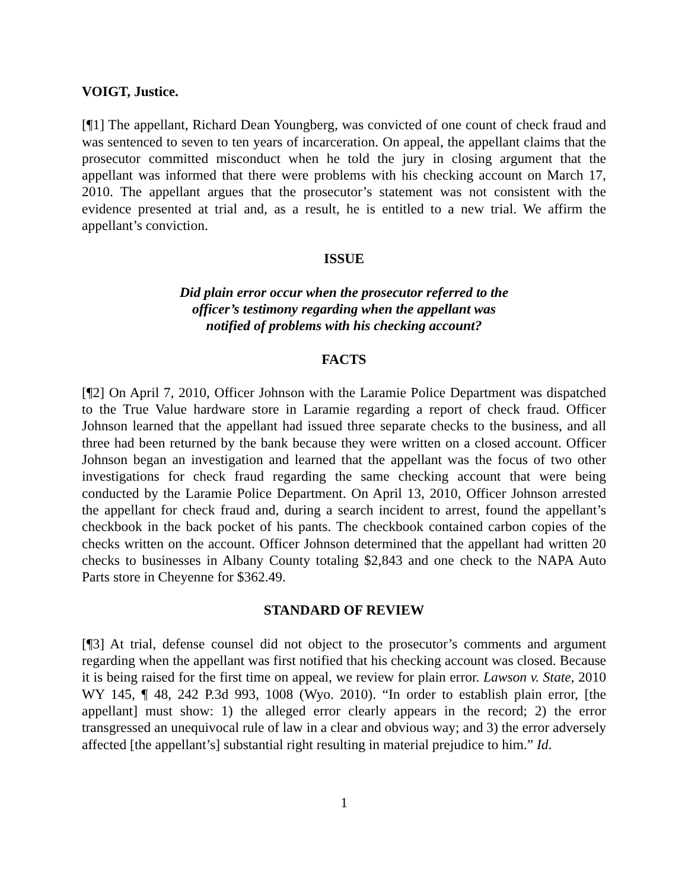VOIGT, Justice.
[¶1] The appellant, Richard Dean Youngberg, was convicted of one count of check fraud and was sentenced to seven to ten years of incarceration. On appeal, the appellant claims that the prosecutor committed misconduct when he told the jury in closing argument that the appellant was informed that there were problems with his checking account on March 17, 2010. The appellant argues that the prosecutor’s statement was not consistent with the evidence presented at trial and, as a result, he is entitled to a new trial. We affirm the appellant’s conviction.
ISSUE
Did plain error occur when the prosecutor referred to the
officer’s testimony regarding when the appellant was
notified of problems with his checking account?
FACTS
[¶2] On April 7, 2010, Officer Johnson with the Laramie Police Department was dispatched to the True Value hardware store in Laramie regarding a report of check fraud. Officer Johnson learned that the appellant had issued three separate checks to the business, and all three had been returned by the bank because they were written on a closed account. Officer Johnson began an investigation and learned that the appellant was the focus of two other investigations for check fraud regarding the same checking account that were being conducted by the Laramie Police Department. On April 13, 2010, Officer Johnson arrested the appellant for check fraud and, during a search incident to arrest, found the appellant’s checkbook in the back pocket of his pants. The checkbook contained carbon copies of the checks written on the account. Officer Johnson determined that the appellant had written 20 checks to businesses in Albany County totaling $2,843 and one check to the NAPA Auto Parts store in Cheyenne for $362.49.
STANDARD OF REVIEW
[¶3] At trial, defense counsel did not object to the prosecutor’s comments and argument regarding when the appellant was first notified that his checking account was closed. Because it is being raised for the first time on appeal, we review for plain error. Lawson v. State, 2010 WY 145, ¶ 48, 242 P.3d 993, 1008 (Wyo. 2010). “In order to establish plain error, [the appellant] must show: 1) the alleged error clearly appears in the record; 2) the error transgressed an unequivocal rule of law in a clear and obvious way; and 3) the error adversely affected [the appellant’s] substantial right resulting in material prejudice to him.” Id.
1